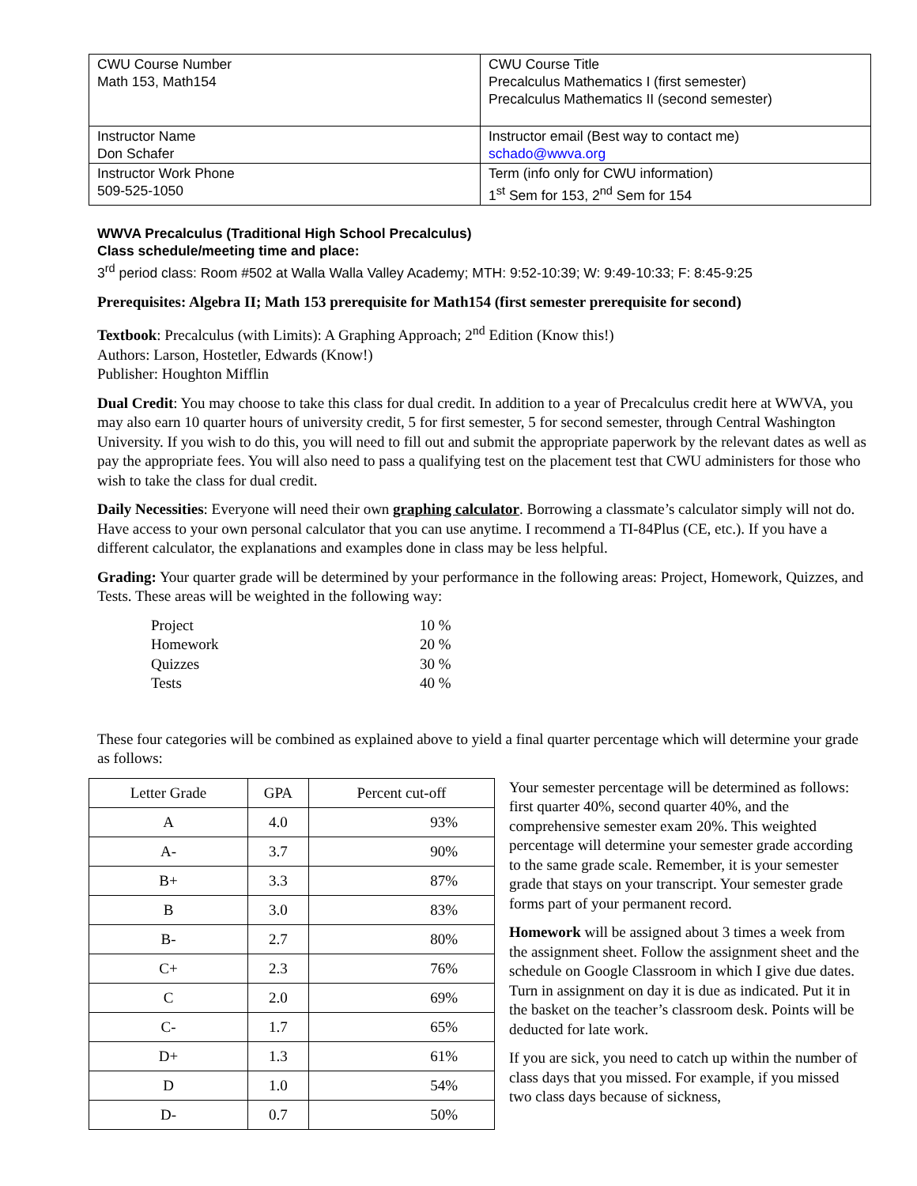| CWU Course Number Math 153, Math154 | CWU Course Title Precalculus Mathematics I (first semester) Precalculus Mathematics II (second semester) |
| Instructor Name Don Schafer | Instructor email (Best way to contact me) schado@wwva.org |
| Instructor Work Phone 509-525-1050 | Term (info only for CWU information) 1<sup>st</sup> Sem for 153, 2<sup>nd</sup> Sem for 154 |
WWVA Precalculus (Traditional High School Precalculus)
Class schedule/meeting time and place:
3<sup>rd</sup> period class: Room #502 at Walla Walla Valley Academy; MTH: 9:52-10:39; W: 9:49-10:33; F: 8:45-9:25
Prerequisites: Algebra II; Math 153 prerequisite for Math154 (first semester prerequisite for second)
Textbook: Precalculus (with Limits): A Graphing Approach; 2<sup>nd</sup> Edition (Know this!)
Authors: Larson, Hostetler, Edwards (Know!)
Publisher: Houghton Mifflin
Dual Credit: You may choose to take this class for dual credit. In addition to a year of Precalculus credit here at WWVA, you may also earn 10 quarter hours of university credit, 5 for first semester, 5 for second semester, through Central Washington University. If you wish to do this, you will need to fill out and submit the appropriate paperwork by the relevant dates as well as pay the appropriate fees. You will also need to pass a qualifying test on the placement test that CWU administers for those who wish to take the class for dual credit.
Daily Necessities: Everyone will need their own graphing calculator. Borrowing a classmate’s calculator simply will not do. Have access to your own personal calculator that you can use anytime. I recommend a TI-84Plus (CE, etc.). If you have a different calculator, the explanations and examples done in class may be less helpful.
Grading: Your quarter grade will be determined by your performance in the following areas: Project, Homework, Quizzes, and Tests. These areas will be weighted in the following way:
| Project | 10 % |
| Homework | 20 % |
| Quizzes | 30 % |
| Tests | 40 % |
These four categories will be combined as explained above to yield a final quarter percentage which will determine your grade as follows:
| Letter Grade | GPA | Percent cut-off |
| --- | --- | --- |
| A | 4.0 | 93% |
| A- | 3.7 | 90% |
| B+ | 3.3 | 87% |
| B | 3.0 | 83% |
| B- | 2.7 | 80% |
| C+ | 2.3 | 76% |
| C | 2.0 | 69% |
| C- | 1.7 | 65% |
| D+ | 1.3 | 61% |
| D | 1.0 | 54% |
| D- | 0.7 | 50% |
Your semester percentage will be determined as follows: first quarter 40%, second quarter 40%, and the comprehensive semester exam 20%. This weighted percentage will determine your semester grade according to the same grade scale. Remember, it is your semester grade that stays on your transcript. Your semester grade forms part of your permanent record.
Homework will be assigned about 3 times a week from the assignment sheet. Follow the assignment sheet and the schedule on Google Classroom in which I give due dates. Turn in assignment on day it is due as indicated. Put it in the basket on the teacher’s classroom desk. Points will be deducted for late work.
If you are sick, you need to catch up within the number of class days that you missed. For example, if you missed two class days because of sickness,